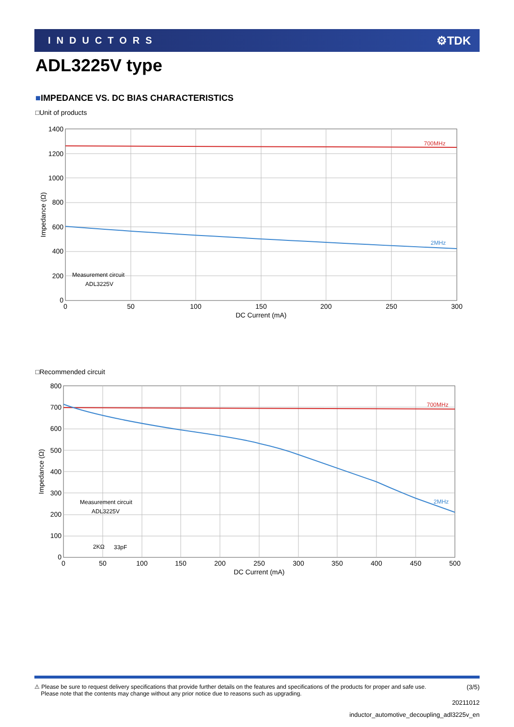INDUCTORS ⚙TDK
ADL3225V type
■IMPEDANCE VS. DC BIAS CHARACTERISTICS
□Unit of products
700MHz
2MHz
1400
1200
1000
800
600
400
200
0
0
50
100
150
200
250
300
DC Current (mA)
Impedance (Ω)
Measurement circuit
ADL3225V
□Recommended circuit
700MHz
2MHz
800
700
600
500
400
300
200
100
0
0
50
100
150
200
250
300
350
400
450
500
DC Current (mA)
Impedance (Ω)
Measurement circuit
ADL3225V
2KΩ
33pF
⚠ Please be sure to request delivery specifications that provide further details on the features and specifications of the products for proper and safe use.
Please note that the contents may change without any prior notice due to reasons such as upgrading. (3/5)
20211012
inductor_automotive_decoupling_adl3225v_en